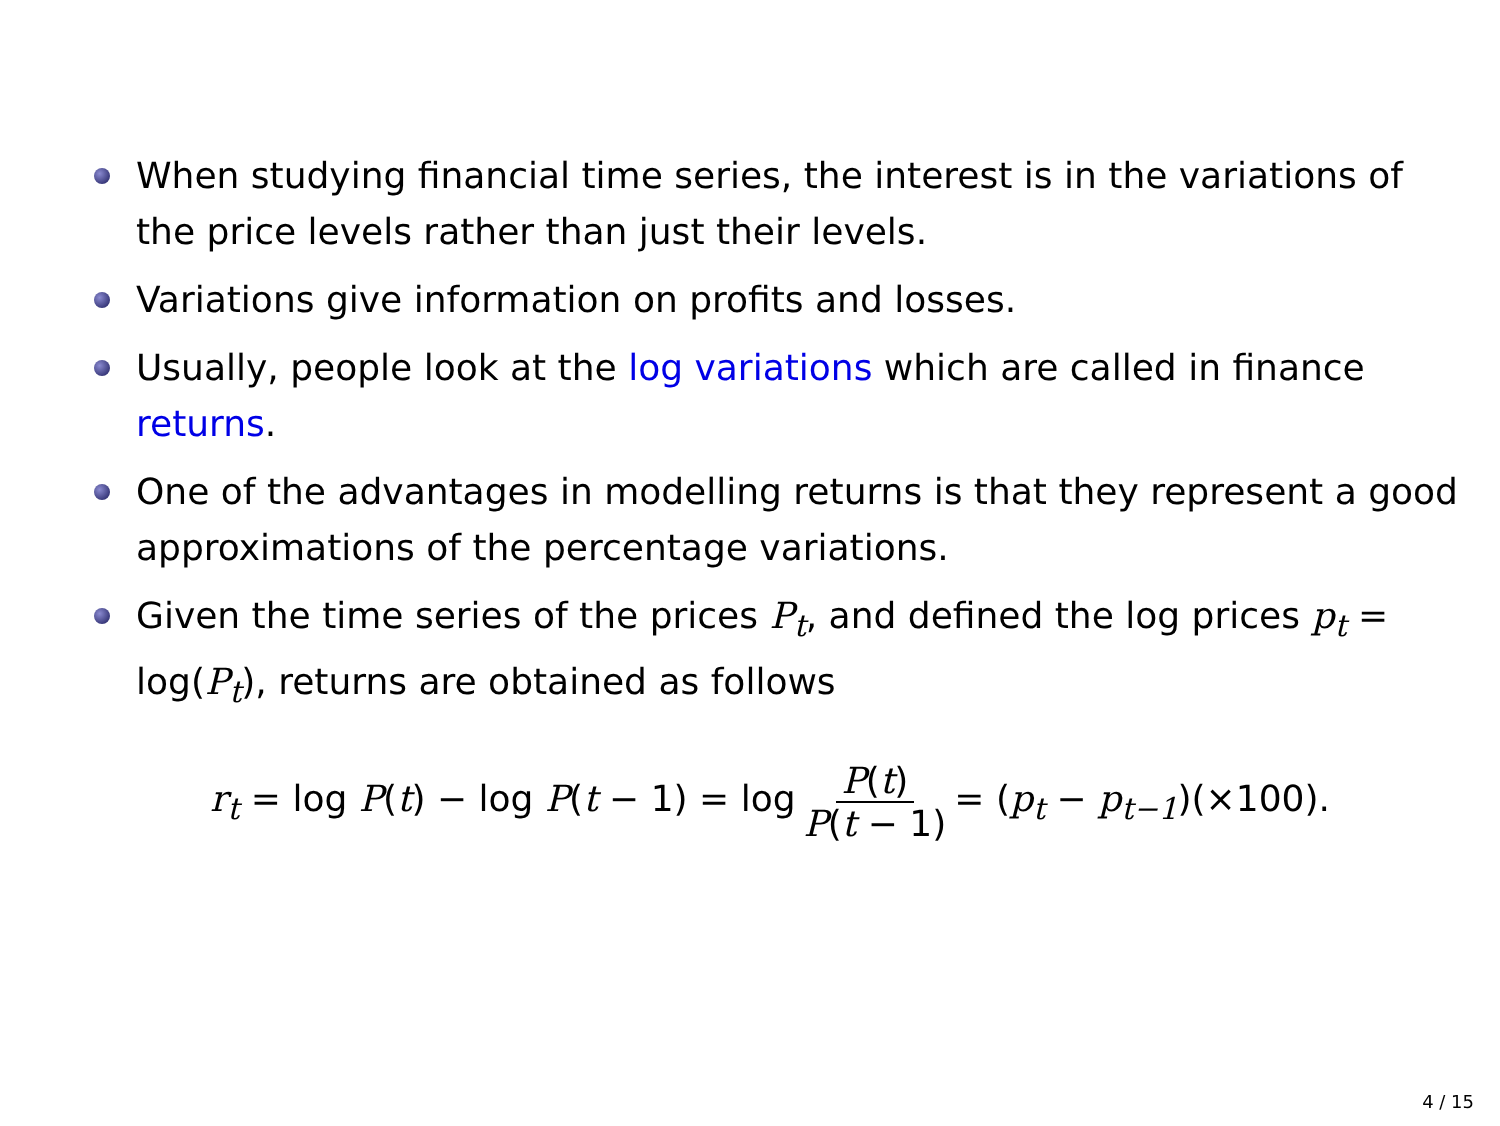When studying financial time series, the interest is in the variations of the price levels rather than just their levels.
Variations give information on profits and losses.
Usually, people look at the log variations which are called in finance returns.
One of the advantages in modelling returns is that they represent a good approximations of the percentage variations.
Given the time series of the prices P<sub>t</sub>, and defined the log prices p<sub>t</sub> = log(P<sub>t</sub>), returns are obtained as follows
r<sub>t</sub> = log P(t) − log P(t − 1) = log P(t) P(t − 1) = (p<sub>t</sub> − p<sub>t−1</sub>)(×100).
4 / 15